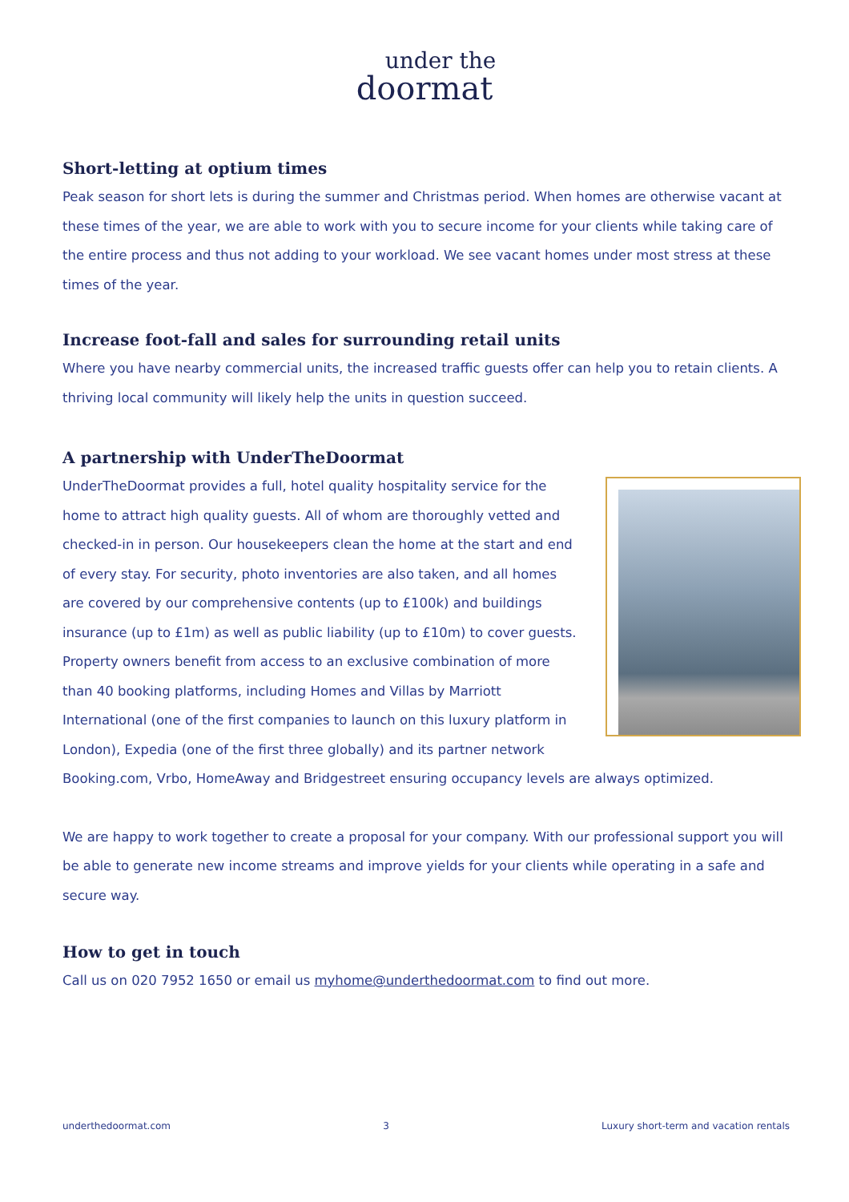under the
doormat
Short-letting at optium times
Peak season for short lets is during the summer and Christmas period. When homes are otherwise vacant at these times of the year, we are able to work with you to secure income for your clients while taking care of the entire process and thus not adding to your workload. We see vacant homes under most stress at these times of the year.
Increase foot-fall and sales for surrounding retail units
Where you have nearby commercial units, the increased traffic guests offer can help you to retain clients. A thriving local community will likely help the units in question succeed.
A partnership with UnderTheDoormat
UnderTheDoormat provides a full, hotel quality hospitality service for the home to attract high quality guests. All of whom are thoroughly vetted and checked-in in person. Our housekeepers clean the home at the start and end of every stay. For security, photo inventories are also taken, and all homes are covered by our comprehensive contents (up to £100k) and buildings insurance (up to £1m) as well as public liability (up to £10m) to cover guests.
Property owners benefit from access to an exclusive combination of more than 40 booking platforms, including Homes and Villas by Marriott International (one of the first companies to launch on this luxury platform in London), Expedia (one of the first three globally) and its partner network Booking.com, Vrbo, HomeAway and Bridgestreet ensuring occupancy levels are always optimized.
We are happy to work together to create a proposal for your company. With our professional support you will be able to generate new income streams and improve yields for your clients while operating in a safe and secure way.
How to get in touch
Call us on 020 7952 1650 or email us myhome@underthedoormat.com to find out more.
underthedoormat.com 3 Luxury short-term and vacation rentals